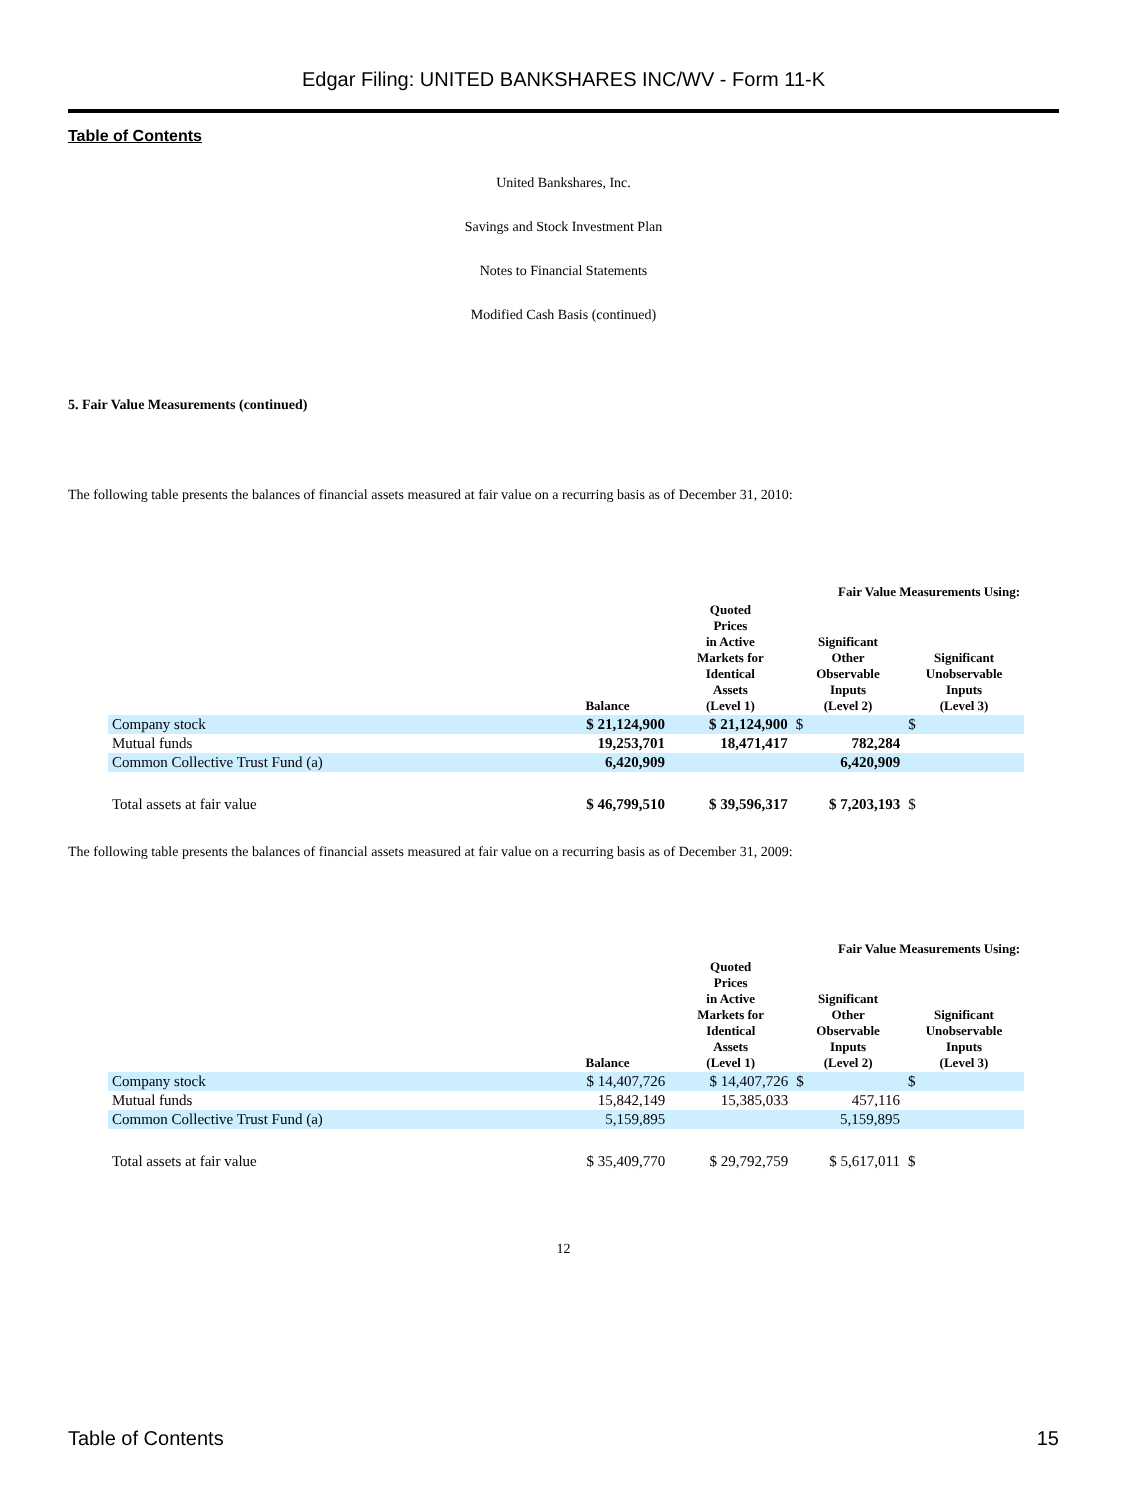Edgar Filing: UNITED BANKSHARES INC/WV - Form 11-K
Table of Contents
United Bankshares, Inc.
Savings and Stock Investment Plan
Notes to Financial Statements
Modified Cash Basis (continued)
5. Fair Value Measurements (continued)
The following table presents the balances of financial assets measured at fair value on a recurring basis as of December 31, 2010:
| | | Fair Value Measurements Using: | | |
| --- | --- | --- | --- | --- |
| | Balance | Quoted Prices in Active Markets for Identical Assets (Level 1) | Significant Other Observable Inputs (Level 2) | Significant Unobservable Inputs (Level 3) |
| Company stock | $ 21,124,900 | $ 21,124,900 | $ | $ |
| Mutual funds | 19,253,701 | 18,471,417 | 782,284 | |
| Common Collective Trust Fund (a) | 6,420,909 | | 6,420,909 | |
| Total assets at fair value | $ 46,799,510 | $ 39,596,317 | $ 7,203,193 | $ |
The following table presents the balances of financial assets measured at fair value on a recurring basis as of December 31, 2009:
| | | Fair Value Measurements Using: | | |
| --- | --- | --- | --- | --- |
| | Balance | Quoted Prices in Active Markets for Identical Assets (Level 1) | Significant Other Observable Inputs (Level 2) | Significant Unobservable Inputs (Level 3) |
| Company stock | $ 14,407,726 | $ 14,407,726 | $ | $ |
| Mutual funds | 15,842,149 | 15,385,033 | 457,116 | |
| Common Collective Trust Fund (a) | 5,159,895 | | 5,159,895 | |
| Total assets at fair value | $ 35,409,770 | $ 29,792,759 | $ 5,617,011 | $ |
12
Table of Contents 15